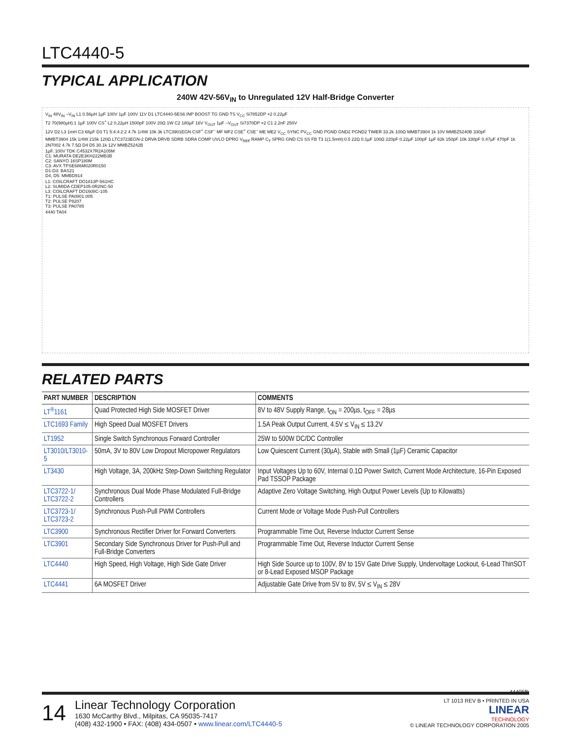LTC4440-5
TYPICAL APPLICATION
240W 42V-56V<sub>IN</sub> to Unregulated 12V Half-Bridge Converter
V<sub>IN</sub> 48V<sub>IN</sub> –V<sub>IN</sub> L1 0.56µH 1µF 100V 1µF 100V 11V D1 LTC4440-5ES6 INP BOOST TG GND TS V<sub>CC</sub> Si7852DP ×2 0.22µF
T2 70(980µH):1 1µF 100V CS<sup>+</sup> L2 0.22µH 1500pF 100V 20Ω 1W C2 180µF 16V V<sub>OUT</sub> 1µF –V<sub>OUT</sub> Si7370DP ×2 C1 2.2nF 250V
12V D2 L3 1mH C3 68µF D3 T1 5:4:4:2:2 4.7k 1/4W 10k 3k LTC3901EGN CSF<sup>+</sup> CSF<sup>–</sup> MF MF2 CSE<sup>+</sup> CSE<sup>–</sup> ME ME2 V<sub>CC</sub> SYNC PV<sub>CC</sub> GND PGND GND2 PGND2 TIMER 33.2k 100Ω MMBT3904 1k 10V MMBZ5240B 330pF
MMBT3904 15k 1/4W 215k 120Ω LTC3723EGN-2 DRVA DRVB SDRB SDRA COMP UVLO DPRG V<sub>REF</sub> RAMP C<sub>T</sub> SPRG GND CS SS FB T3 1(1.5mH):0.5 22Ω 0.1µF 100Ω 220pF 0.22µF 100pF 1µF 62k 150pF 10k 330pF 0.47µF 470pF 1k 2N7002 4.7k 7.5Ω D4 D5 30.1k 12V MMBZ5242B
1µF, 100V TDK C4532X7R2A105M
C1: MURATA DE2E3KH222MB3B
C2: SANYO 16SP180M
C3: AVX TPSE686M020R0150
D1-D3: BAS21
D4, D5: MMBD914
L1: COILCRAFT DO1813P-561HC
L2: SUMIDA CDEP105-0R2NC-50
L3: COILCRAFT DO1608C-105
T1: PULSE PA0801.005
T2: PULSE P8207
T3: PULSE PA0785
4440 TA04
RELATED PARTS
| PART NUMBER | DESCRIPTION | COMMENTS |
| --- | --- | --- |
| LT<sup>®</sup>1161 | Quad Protected High Side MOSFET Driver | 8V to 48V Supply Range, t<sub>ON</sub> = 200µs, t<sub>OFF</sub> = 28µs |
| LTC1693 Family | High Speed Dual MOSFET Drivers | 1.5A Peak Output Current, 4.5V ≤ V<sub>IN</sub> ≤ 13.2V |
| LT1952 | Single Switch Synchronous Forward Controller | 25W to 500W DC/DC Controller |
| LT3010/LT3010-5 | 50mA, 3V to 80V Low Dropout Micropower Regulators | Low Quiescent Current (30µA), Stable with Small (1µF) Ceramic Capacitor |
| LT3430 | High Voltage, 3A, 200kHz Step-Down Switching Regulator | Input Voltages Up to 60V, Internal 0.1Ω Power Switch, Current Mode Architecture, 16-Pin Exposed Pad TSSOP Package |
| LTC3722-1/ LTC3722-2 | Synchronous Dual Mode Phase Modulated Full-Bridge Controllers | Adaptive Zero Voltage Switching, High Output Power Levels (Up to Kilowatts) |
| LTC3723-1/ LTC3723-2 | Synchronous Push-Pull PWM Controllers | Current Mode or Voltage Mode Push-Pull Controllers |
| LTC3900 | Synchronous Rectifier Driver for Forward Converters | Programmable Time Out, Reverse Inductor Current Sense |
| LTC3901 | Secondary Side Synchronous Driver for Push-Pull and Full-Bridge Converters | Programmable Time Out, Reverse Inductor Current Sense |
| LTC4440 | High Speed, High Voltage, High Side Gate Driver | High Side Source up to 100V, 8V to 15V Gate Drive Supply, Undervoltage Lockout, 6-Lead ThinSOT or 8-Lead Exposed MSOP Package |
| LTC4441 | 6A MOSFET Driver | Adjustable Gate Drive from 5V to 8V, 5V ≤ V<sub>IN</sub> ≤ 28V |
44405fb
14
Linear Technology Corporation
1630 McCarthy Blvd., Milpitas, CA 95035-7417
(408) 432-1900 • FAX: (408) 434-0507 • www.linear.com/LTC4440-5
LT 1013 REV B • PRINTED IN USA
LINEAR
TECHNOLOGY
© LINEAR TECHNOLOGY CORPORATION 2005